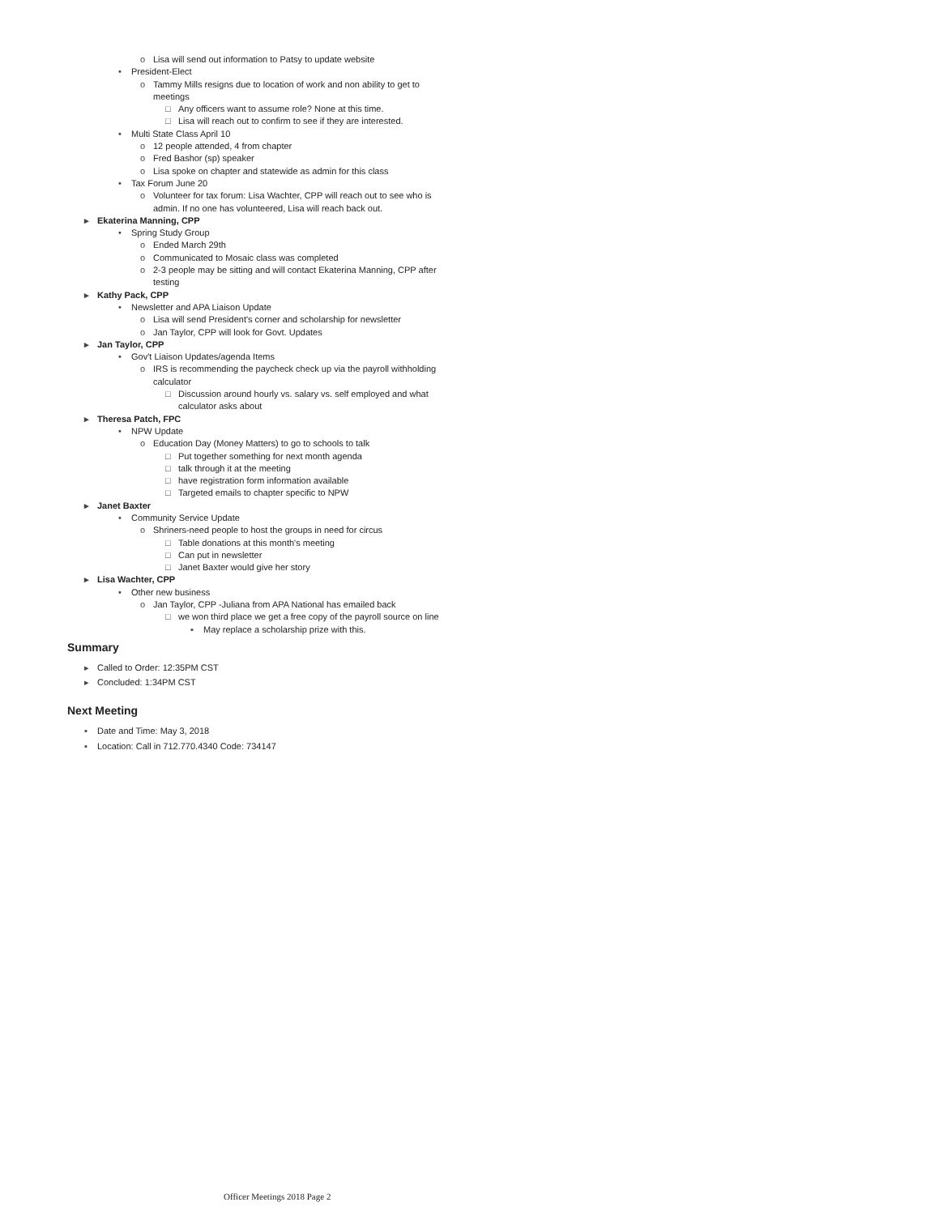o Lisa will send out information to Patsy to update website
• President-Elect
o Tammy Mills resigns due to location of work and non ability to get to
meetings
□ Any officers want to assume role? None at this time.
□ Lisa will reach out to confirm to see if they are interested.
• Multi State Class April 10
o 12 people attended, 4 from chapter
o Fred Bashor (sp) speaker
o Lisa spoke on chapter and statewide as admin for this class
• Tax Forum June 20
o Volunteer for tax forum: Lisa Wachter, CPP will reach out to see who is
admin. If no one has volunteered, Lisa will reach back out.
▸ Ekaterina Manning, CPP
• Spring Study Group
o Ended March 29th
o Communicated to Mosaic class was completed
o 2-3 people may be sitting and will contact Ekaterina Manning, CPP after
testing
▸ Kathy Pack, CPP
• Newsletter and APA Liaison Update
o Lisa will send President's corner and scholarship for newsletter
o Jan Taylor, CPP will look for Govt. Updates
▸ Jan Taylor, CPP
• Gov't Liaison Updates/agenda Items
o IRS is recommending the paycheck check up via the payroll withholding
calculator
□ Discussion around hourly vs. salary vs. self employed and what
calculator asks about
▸ Theresa Patch, FPC
• NPW Update
o Education Day (Money Matters) to go to schools to talk
□ Put together something for next month agenda
□ talk through it at the meeting
□ have registration form information available
□ Targeted emails to chapter specific to NPW
▸ Janet Baxter
• Community Service Update
o Shriners-need people to host the groups in need for circus
□ Table donations at this month's meeting
□ Can put in newsletter
□ Janet Baxter would give her story
▸ Lisa Wachter, CPP
• Other new business
o Jan Taylor, CPP -Juliana from APA National has emailed back
□ we won third place we get a free copy of the payroll source on line
▪ May replace a scholarship prize with this.
Summary
▸ Called to Order: 12:35PM CST
▸ Concluded: 1:34PM CST
Next Meeting
▪ Date and Time: May 3, 2018
▪ Location: Call in 712.770.4340 Code: 734147
Officer Meetings 2018 Page 2